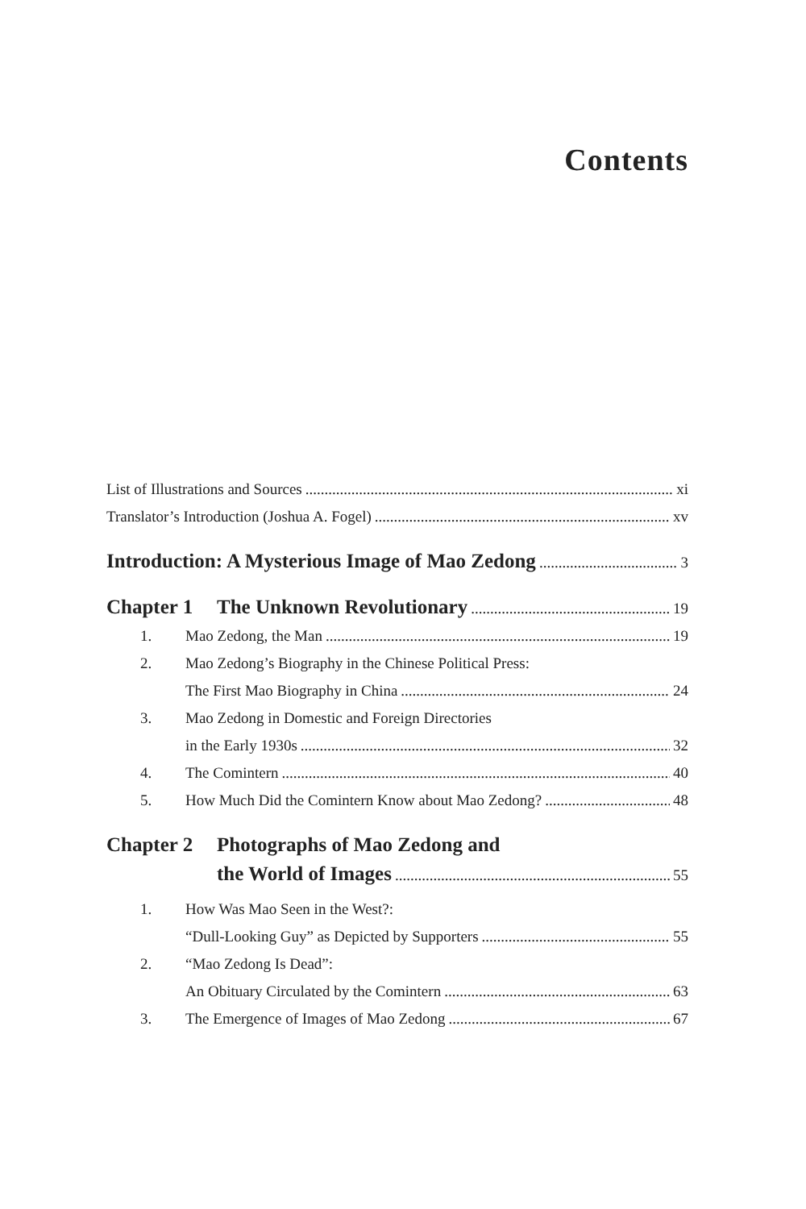Contents
List of Illustrations and Sources xi
Translator’s Introduction (Joshua A. Fogel) xv
Introduction: A Mysterious Image of Mao Zedong 3
Chapter 1 The Unknown Revolutionary 19
1. Mao Zedong, the Man 19
2. Mao Zedong’s Biography in the Chinese Political Press:
The First Mao Biography in China 24
3. Mao Zedong in Domestic and Foreign Directories
in the Early 1930s 32
4. The Comintern 40
5. How Much Did the Comintern Know about Mao Zedong? 48
Chapter 2 Photographs of Mao Zedong and
the World of Images 55
1. How Was Mao Seen in the West?:
“Dull-Looking Guy” as Depicted by Supporters 55
2. “Mao Zedong Is Dead”:
An Obituary Circulated by the Comintern 63
3. The Emergence of Images of Mao Zedong 67